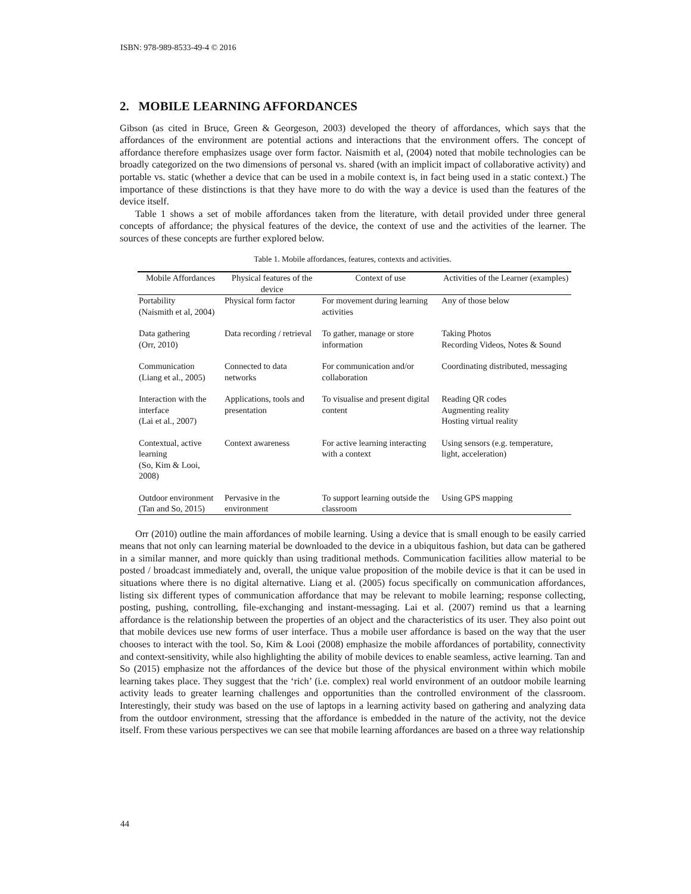ISBN: 978-989-8533-49-4 © 2016
2. MOBILE LEARNING AFFORDANCES
Gibson (as cited in Bruce, Green & Georgeson, 2003) developed the theory of affordances, which says that the affordances of the environment are potential actions and interactions that the environment offers. The concept of affordance therefore emphasizes usage over form factor. Naismith et al, (2004) noted that mobile technologies can be broadly categorized on the two dimensions of personal vs. shared (with an implicit impact of collaborative activity) and portable vs. static (whether a device that can be used in a mobile context is, in fact being used in a static context.) The importance of these distinctions is that they have more to do with the way a device is used than the features of the device itself.
Table 1 shows a set of mobile affordances taken from the literature, with detail provided under three general concepts of affordance; the physical features of the device, the context of use and the activities of the learner. The sources of these concepts are further explored below.
Table 1. Mobile affordances, features, contexts and activities.
| Mobile Affordances | Physical features of the device | Context of use | Activities of the Learner (examples) |
| --- | --- | --- | --- |
| Portability (Naismith et al, 2004) | Physical form factor | For movement during learning activities | Any of those below |
| Data gathering (Orr, 2010) | Data recording / retrieval | To gather, manage or store information | Taking Photos Recording Videos, Notes & Sound |
| Communication (Liang et al., 2005) | Connected to data networks | For communication and/or collaboration | Coordinating distributed, messaging |
| Interaction with the interface (Lai et al., 2007) | Applications, tools and presentation | To visualise and present digital content | Reading QR codes Augmenting reality Hosting virtual reality |
| Contextual, active learning (So, Kim & Looi, 2008) | Context awareness | For active learning interacting with a context | Using sensors (e.g. temperature, light, acceleration) |
| Outdoor environment (Tan and So, 2015) | Pervasive in the environment | To support learning outside the classroom | Using GPS mapping |
Orr (2010) outline the main affordances of mobile learning. Using a device that is small enough to be easily carried means that not only can learning material be downloaded to the device in a ubiquitous fashion, but data can be gathered in a similar manner, and more quickly than using traditional methods. Communication facilities allow material to be posted / broadcast immediately and, overall, the unique value proposition of the mobile device is that it can be used in situations where there is no digital alternative. Liang et al. (2005) focus specifically on communication affordances, listing six different types of communication affordance that may be relevant to mobile learning; response collecting, posting, pushing, controlling, file-exchanging and instant-messaging. Lai et al. (2007) remind us that a learning affordance is the relationship between the properties of an object and the characteristics of its user. They also point out that mobile devices use new forms of user interface. Thus a mobile user affordance is based on the way that the user chooses to interact with the tool. So, Kim & Looi (2008) emphasize the mobile affordances of portability, connectivity and context-sensitivity, while also highlighting the ability of mobile devices to enable seamless, active learning. Tan and So (2015) emphasize not the affordances of the device but those of the physical environment within which mobile learning takes place. They suggest that the ‘rich’ (i.e. complex) real world environment of an outdoor mobile learning activity leads to greater learning challenges and opportunities than the controlled environment of the classroom. Interestingly, their study was based on the use of laptops in a learning activity based on gathering and analyzing data from the outdoor environment, stressing that the affordance is embedded in the nature of the activity, not the device itself. From these various perspectives we can see that mobile learning affordances are based on a three way relationship
44